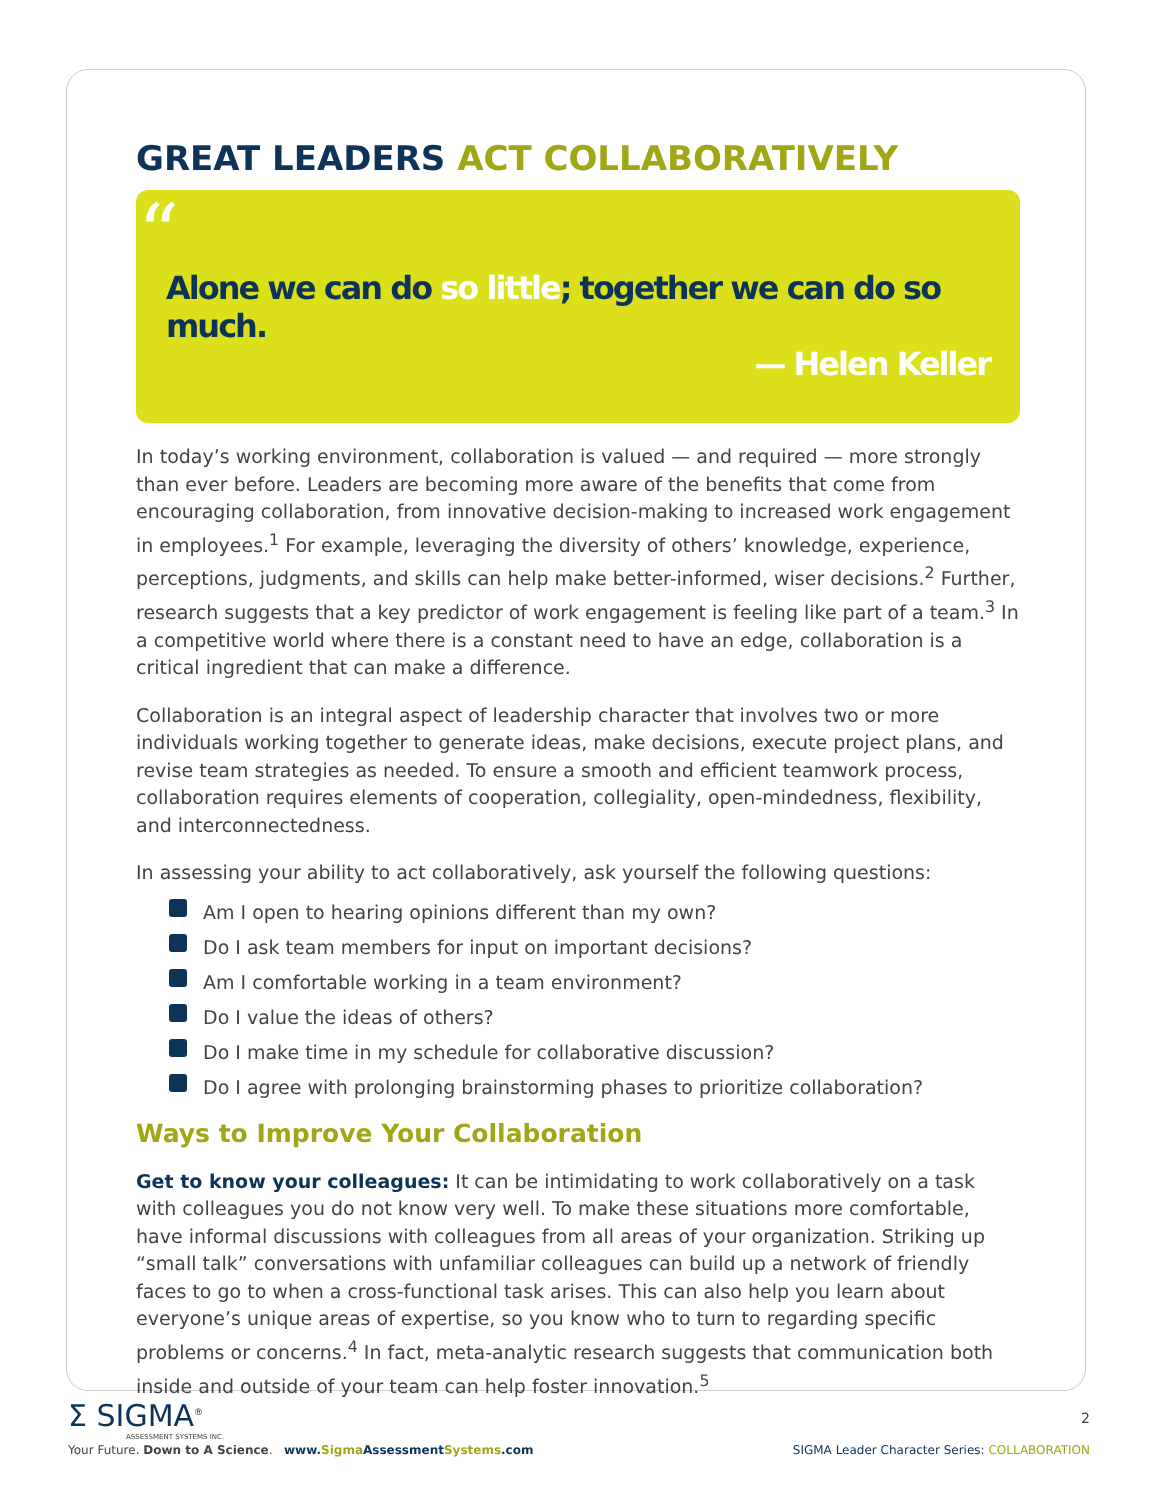GREAT LEADERS ACT COLLABORATIVELY
“
Alone we can do so little; together we can do so much.
— Helen Keller
In today’s working environment, collaboration is valued — and required — more strongly than ever before. Leaders are becoming more aware of the benefits that come from encouraging collaboration, from innovative decision-making to increased work engagement in employees.<sup>1</sup> For example, leveraging the diversity of others’ knowledge, experience, perceptions, judgments, and skills can help make better-informed, wiser decisions.<sup>2</sup> Further, research suggests that a key predictor of work engagement is feeling like part of a team.<sup>3</sup> In a competitive world where there is a constant need to have an edge, collaboration is a critical ingredient that can make a difference.
Collaboration is an integral aspect of leadership character that involves two or more individuals working together to generate ideas, make decisions, execute project plans, and revise team strategies as needed. To ensure a smooth and efficient teamwork process, collaboration requires elements of cooperation, collegiality, open-mindedness, flexibility, and interconnectedness.
In assessing your ability to act collaboratively, ask yourself the following questions:
Am I open to hearing opinions different than my own?
Do I ask team members for input on important decisions?
Am I comfortable working in a team environment?
Do I value the ideas of others?
Do I make time in my schedule for collaborative discussion?
Do I agree with prolonging brainstorming phases to prioritize collaboration?
Ways to Improve Your Collaboration
Get to know your colleagues: It can be intimidating to work collaboratively on a task with colleagues you do not know very well. To make these situations more comfortable, have informal discussions with colleagues from all areas of your organization. Striking up “small talk” conversations with unfamiliar colleagues can build up a network of friendly faces to go to when a cross-functional task arises. This can also help you learn about everyone’s unique areas of expertise, so you know who to turn to regarding specific problems or concerns.<sup>4</sup> In fact, meta-analytic research suggests that communication both inside and outside of your team can help foster innovation.<sup>5</sup>
Σ SIGMA<sup>®</sup>
ASSESSMENT SYSTEMS INC.
2
Your Future. Down to A Science. www.Sigma AssessmentSystems.com
SIGMA Leader Character Series: COLLABORATION